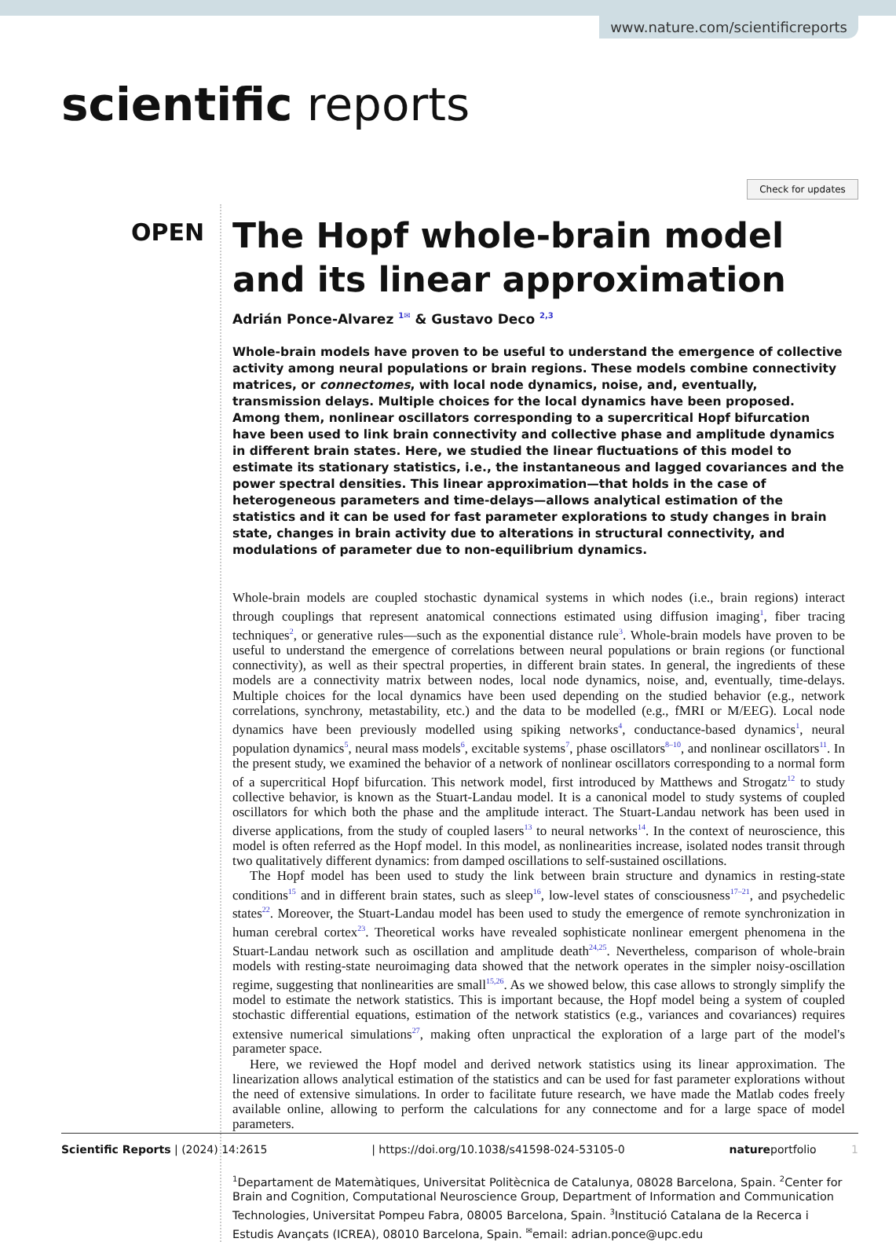www.nature.com/scientificreports
scientific reports
Check for updates
OPEN
The Hopf whole-brain model and its linear approximation
Adrián Ponce-Alvarez <sup>1✉</sup> & Gustavo Deco <sup>2,3</sup>
Whole-brain models have proven to be useful to understand the emergence of collective activity among neural populations or brain regions. These models combine connectivity matrices, or connectomes, with local node dynamics, noise, and, eventually, transmission delays. Multiple choices for the local dynamics have been proposed. Among them, nonlinear oscillators corresponding to a supercritical Hopf bifurcation have been used to link brain connectivity and collective phase and amplitude dynamics in different brain states. Here, we studied the linear fluctuations of this model to estimate its stationary statistics, i.e., the instantaneous and lagged covariances and the power spectral densities. This linear approximation—that holds in the case of heterogeneous parameters and time-delays—allows analytical estimation of the statistics and it can be used for fast parameter explorations to study changes in brain state, changes in brain activity due to alterations in structural connectivity, and modulations of parameter due to non-equilibrium dynamics.
Whole-brain models are coupled stochastic dynamical systems in which nodes (i.e., brain regions) interact through couplings that represent anatomical connections estimated using diffusion imaging<sup>1</sup>, fiber tracing techniques<sup>2</sup>, or generative rules—such as the exponential distance rule<sup>3</sup>. Whole-brain models have proven to be useful to understand the emergence of correlations between neural populations or brain regions (or functional connectivity), as well as their spectral properties, in different brain states. In general, the ingredients of these models are a connectivity matrix between nodes, local node dynamics, noise, and, eventually, time-delays. Multiple choices for the local dynamics have been used depending on the studied behavior (e.g., network correlations, synchrony, metastability, etc.) and the data to be modelled (e.g., fMRI or M/EEG). Local node dynamics have been previously modelled using spiking networks<sup>4</sup>, conductance-based dynamics<sup>1</sup>, neural population dynamics<sup>5</sup>, neural mass models<sup>6</sup>, excitable systems<sup>7</sup>, phase oscillators<sup>8–10</sup>, and nonlinear oscillators<sup>11</sup>. In the present study, we examined the behavior of a network of nonlinear oscillators corresponding to a normal form of a supercritical Hopf bifurcation. This network model, first introduced by Matthews and Strogatz<sup>12</sup> to study collective behavior, is known as the Stuart-Landau model. It is a canonical model to study systems of coupled oscillators for which both the phase and the amplitude interact. The Stuart-Landau network has been used in diverse applications, from the study of coupled lasers<sup>13</sup> to neural networks<sup>14</sup>. In the context of neuroscience, this model is often referred as the Hopf model. In this model, as nonlinearities increase, isolated nodes transit through two qualitatively different dynamics: from damped oscillations to self-sustained oscillations.
The Hopf model has been used to study the link between brain structure and dynamics in resting-state conditions<sup>15</sup> and in different brain states, such as sleep<sup>16</sup>, low-level states of consciousness<sup>17–21</sup>, and psychedelic states<sup>22</sup>. Moreover, the Stuart-Landau model has been used to study the emergence of remote synchronization in human cerebral cortex<sup>23</sup>. Theoretical works have revealed sophisticate nonlinear emergent phenomena in the Stuart-Landau network such as oscillation and amplitude death<sup>24,25</sup>. Nevertheless, comparison of whole-brain models with resting-state neuroimaging data showed that the network operates in the simpler noisy-oscillation regime, suggesting that nonlinearities are small<sup>15,26</sup>. As we showed below, this case allows to strongly simplify the model to estimate the network statistics. This is important because, the Hopf model being a system of coupled stochastic differential equations, estimation of the network statistics (e.g., variances and covariances) requires extensive numerical simulations<sup>27</sup>, making often unpractical the exploration of a large part of the model's parameter space.
Here, we reviewed the Hopf model and derived network statistics using its linear approximation. The linearization allows analytical estimation of the statistics and can be used for fast parameter explorations without the need of extensive simulations. In order to facilitate future research, we have made the Matlab codes freely available online, allowing to perform the calculations for any connectome and for a large space of model parameters.
<sup>1</sup> Departament de Matemàtiques, Universitat Politècnica de Catalunya, 08028 Barcelona, Spain. <sup>2</sup>Center for Brain and Cognition, Computational Neuroscience Group, Department of Information and Communication Technologies, Universitat Pompeu Fabra, 08005 Barcelona, Spain. <sup>3</sup>Institució Catalana de la Recerca i Estudis Avançats (ICREA), 08010 Barcelona, Spain. <sup>✉</sup>email: adrian.ponce@upc.edu
Scientific Reports | (2024) 14:2615 | https://doi.org/10.1038/s41598-024-53105-0 natureportfolio 1